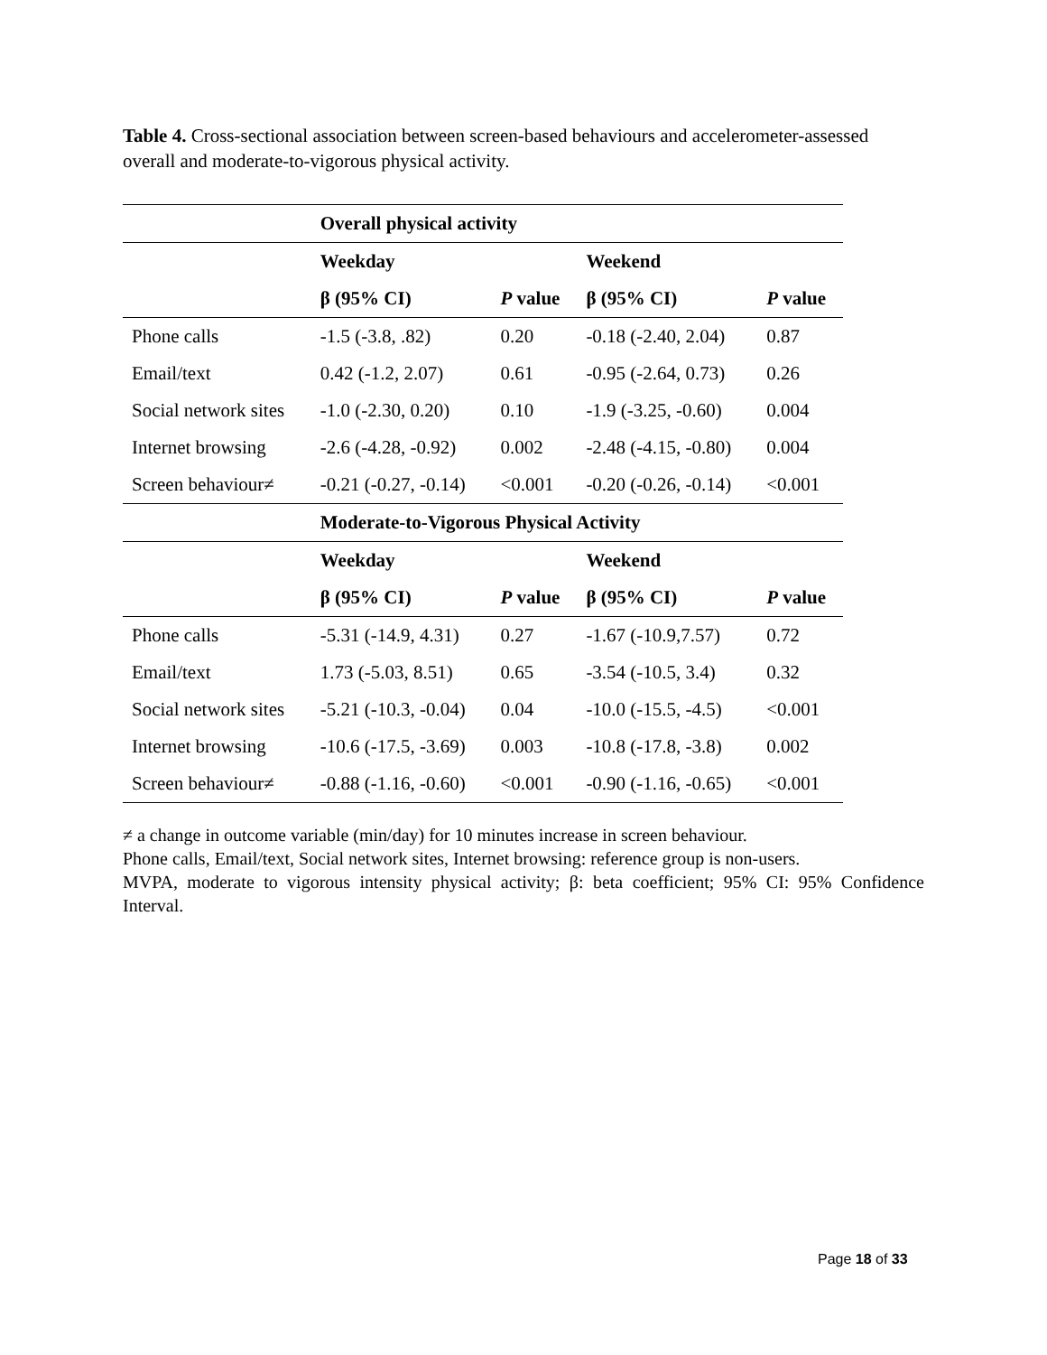Table 4. Cross-sectional association between screen-based behaviours and accelerometer-assessed overall and moderate-to-vigorous physical activity.
| | Overall physical activity | | | |
| | Weekday | | Weekend | |
| | β (95% CI) | P value | β (95% CI) | P value |
| Phone calls | -1.5 (-3.8, .82) | 0.20 | -0.18 (-2.40, 2.04) | 0.87 |
| Email/text | 0.42 (-1.2, 2.07) | 0.61 | -0.95 (-2.64, 0.73) | 0.26 |
| Social network sites | -1.0 (-2.30, 0.20) | 0.10 | -1.9 (-3.25, -0.60) | 0.004 |
| Internet browsing | -2.6 (-4.28, -0.92) | 0.002 | -2.48 (-4.15, -0.80) | 0.004 |
| Screen behaviour≠ | -0.21 (-0.27, -0.14) | <0.001 | -0.20 (-0.26, -0.14) | <0.001 |
| | Moderate-to-Vigorous Physical Activity | | | |
| | Weekday | | Weekend | |
| | β (95% CI) | P value | β (95% CI) | P value |
| Phone calls | -5.31 (-14.9, 4.31) | 0.27 | -1.67 (-10.9,7.57) | 0.72 |
| Email/text | 1.73 (-5.03, 8.51) | 0.65 | -3.54 (-10.5, 3.4) | 0.32 |
| Social network sites | -5.21 (-10.3, -0.04) | 0.04 | -10.0 (-15.5, -4.5) | <0.001 |
| Internet browsing | -10.6 (-17.5, -3.69) | 0.003 | -10.8 (-17.8, -3.8) | 0.002 |
| Screen behaviour≠ | -0.88 (-1.16, -0.60) | <0.001 | -0.90 (-1.16, -0.65) | <0.001 |
≠ a change in outcome variable (min/day) for 10 minutes increase in screen behaviour.
Phone calls, Email/text, Social network sites, Internet browsing: reference group is non-users.
MVPA, moderate to vigorous intensity physical activity; β: beta coefficient; 95% CI: 95% Confidence Interval.
Page 18 of 33